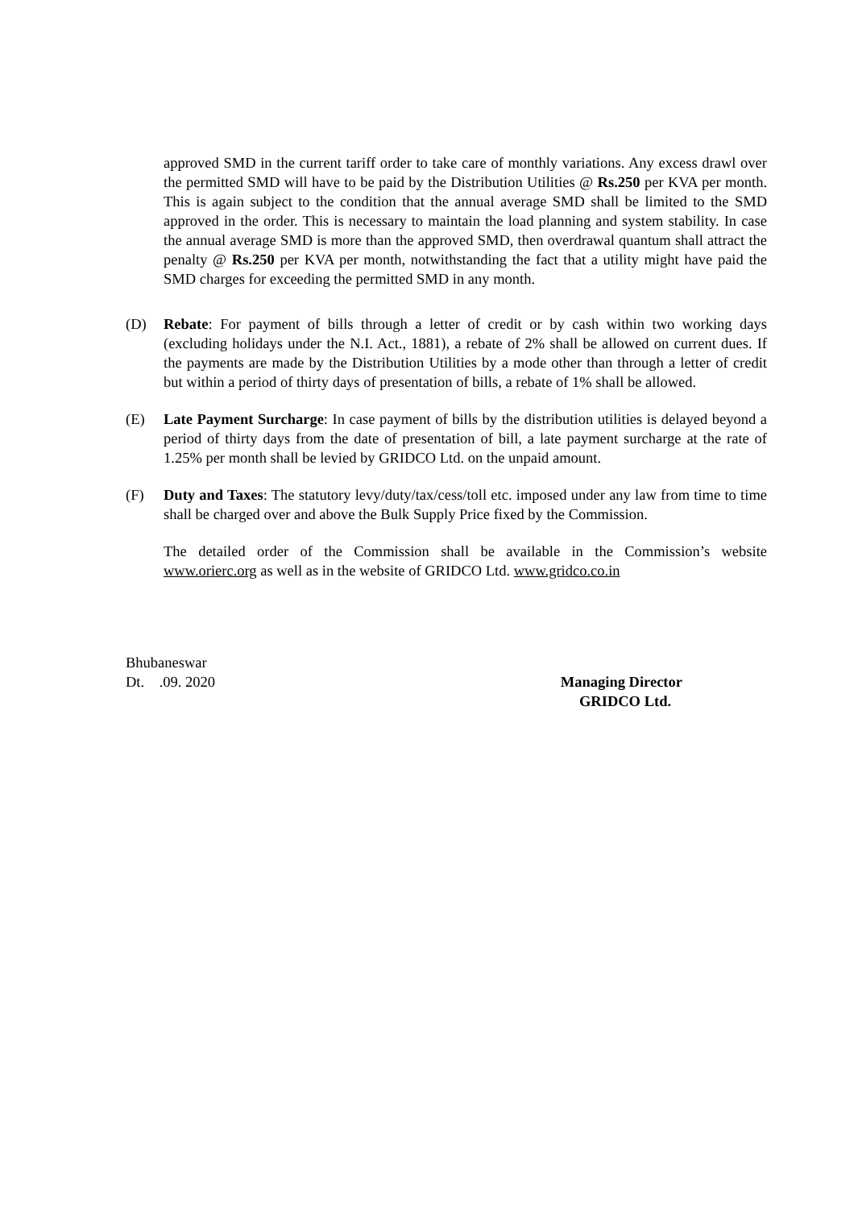approved SMD in the current tariff order to take care of monthly variations. Any excess drawl over the permitted SMD will have to be paid by the Distribution Utilities @ Rs.250 per KVA per month. This is again subject to the condition that the annual average SMD shall be limited to the SMD approved in the order. This is necessary to maintain the load planning and system stability. In case the annual average SMD is more than the approved SMD, then overdrawal quantum shall attract the penalty @ Rs.250 per KVA per month, notwithstanding the fact that a utility might have paid the SMD charges for exceeding the permitted SMD in any month.
(D) Rebate: For payment of bills through a letter of credit or by cash within two working days (excluding holidays under the N.I. Act., 1881), a rebate of 2% shall be allowed on current dues. If the payments are made by the Distribution Utilities by a mode other than through a letter of credit but within a period of thirty days of presentation of bills, a rebate of 1% shall be allowed.
(E) Late Payment Surcharge: In case payment of bills by the distribution utilities is delayed beyond a period of thirty days from the date of presentation of bill, a late payment surcharge at the rate of 1.25% per month shall be levied by GRIDCO Ltd. on the unpaid amount.
(F) Duty and Taxes: The statutory levy/duty/tax/cess/toll etc. imposed under any law from time to time shall be charged over and above the Bulk Supply Price fixed by the Commission.
The detailed order of the Commission shall be available in the Commission’s website www.orierc.org as well as in the website of GRIDCO Ltd. www.gridco.co.in
Bhubaneswar
Dt. .09. 2020
Managing Director
GRIDCO Ltd.